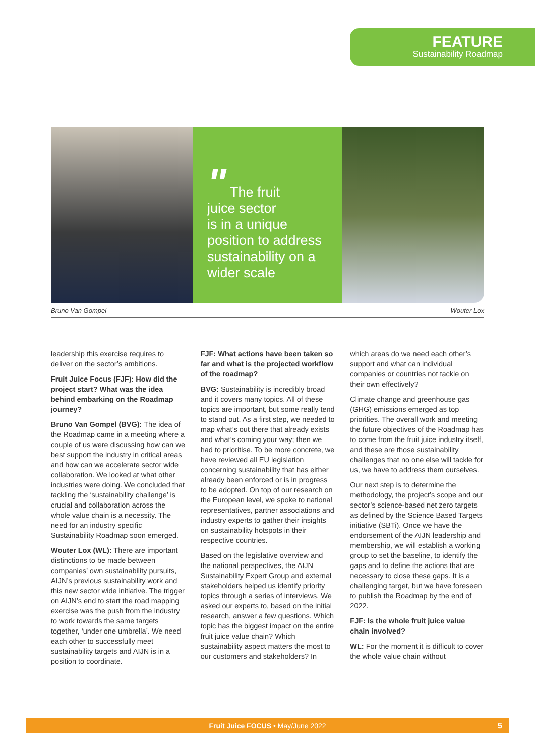FEATURE
Sustainability Roadmap
" The fruit
juice sector
is in a unique
position to address
sustainability on a
wider scale
Bruno Van Gompel Wouter Lox
leadership this exercise requires to deliver on the sector’s ambitions.
Fruit Juice Focus (FJF): How did the project start? What was the idea behind embarking on the Roadmap journey?
Bruno Van Gompel (BVG): The idea of the Roadmap came in a meeting where a couple of us were discussing how can we best support the industry in critical areas and how can we accelerate sector wide collaboration. We looked at what other industries were doing. We concluded that tackling the ‘sustainability challenge’ is crucial and collaboration across the whole value chain is a necessity. The need for an industry specific Sustainability Roadmap soon emerged.
Wouter Lox (WL): There are important distinctions to be made between companies’ own sustainability pursuits, AIJN’s previous sustainability work and this new sector wide initiative. The trigger on AIJN’s end to start the road mapping exercise was the push from the industry to work towards the same targets together, ‘under one umbrella’. We need each other to successfully meet sustainability targets and AIJN is in a position to coordinate.
FJF: What actions have been taken so far and what is the projected workflow of the roadmap?
BVG: Sustainability is incredibly broad and it covers many topics. All of these topics are important, but some really tend to stand out. As a first step, we needed to map what’s out there that already exists and what’s coming your way; then we had to prioritise. To be more concrete, we have reviewed all EU legislation concerning sustainability that has either already been enforced or is in progress to be adopted. On top of our research on the European level, we spoke to national representatives, partner associations and industry experts to gather their insights on sustainability hotspots in their respective countries.
Based on the legislative overview and the national perspectives, the AIJN Sustainability Expert Group and external stakeholders helped us identify priority topics through a series of interviews. We asked our experts to, based on the initial research, answer a few questions. Which topic has the biggest impact on the entire fruit juice value chain? Which sustainability aspect matters the most to our customers and stakeholders? In which areas do we need each other’s support and what can individual companies or countries not tackle on their own effectively?
Climate change and greenhouse gas (GHG) emissions emerged as top priorities. The overall work and meeting the future objectives of the Roadmap has to come from the fruit juice industry itself, and these are those sustainability challenges that no one else will tackle for us, we have to address them ourselves.
Our next step is to determine the methodology, the project’s scope and our sector’s science-based net zero targets as defined by the Science Based Targets initiative (SBTi). Once we have the endorsement of the AIJN leadership and membership, we will establish a working group to set the baseline, to identify the gaps and to define the actions that are necessary to close these gaps. It is a challenging target, but we have foreseen to publish the Roadmap by the end of 2022.
FJF: Is the whole fruit juice value chain involved?
WL: For the moment it is difficult to cover the whole value chain without
Fruit Juice FOCUS • May/June 2022 5